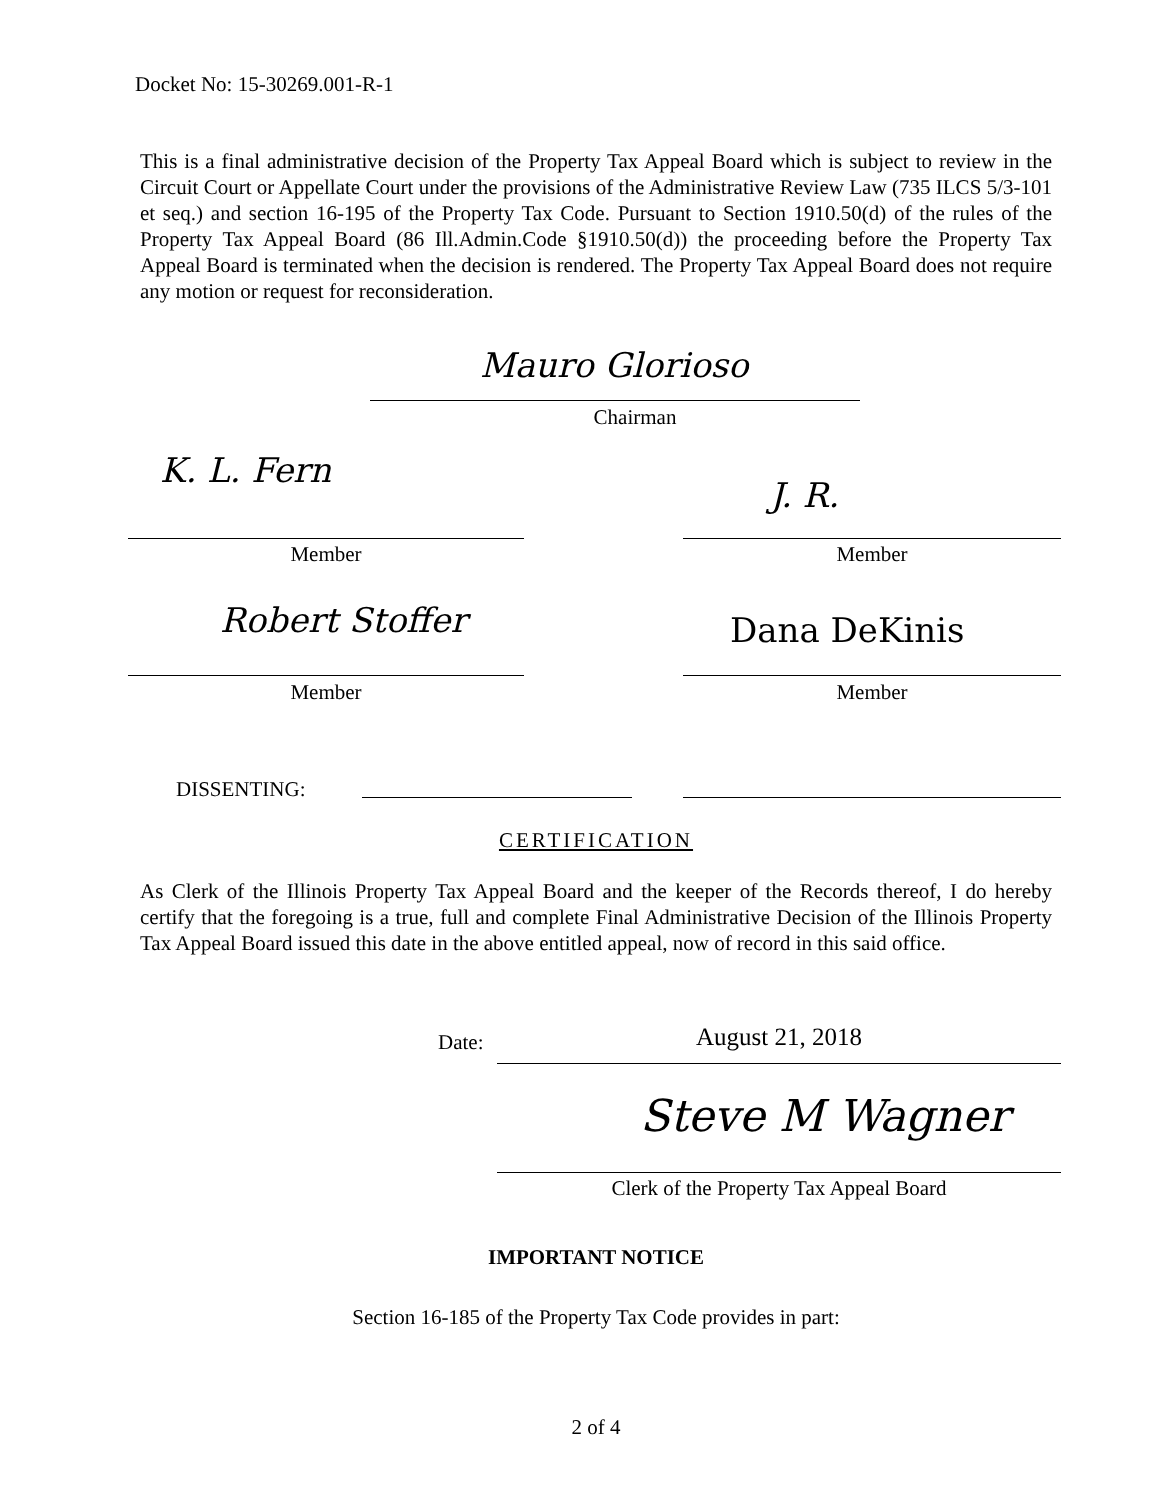Docket No: 15-30269.001-R-1
This is a final administrative decision of the Property Tax Appeal Board which is subject to review in the Circuit Court or Appellate Court under the provisions of the Administrative Review Law (735 ILCS 5/3-101 et seq.) and section 16-195 of the Property Tax Code. Pursuant to Section 1910.50(d) of the rules of the Property Tax Appeal Board (86 Ill.Admin.Code §1910.50(d)) the proceeding before the Property Tax Appeal Board is terminated when the decision is rendered. The Property Tax Appeal Board does not require any motion or request for reconsideration.
Mauro Glorioso
Chairman
K. L. Fern
J. R.
Member Member
Robert Stoffer Dana DeKinis
Member Member
DISSENTING:
CERTIFICATION
As Clerk of the Illinois Property Tax Appeal Board and the keeper of the Records thereof, I do hereby certify that the foregoing is a true, full and complete Final Administrative Decision of the Illinois Property Tax Appeal Board issued this date in the above entitled appeal, now of record in this said office.
Date: August 21, 2018
Steve M Wagner
Clerk of the Property Tax Appeal Board
IMPORTANT NOTICE
Section 16-185 of the Property Tax Code provides in part:
2 of 4